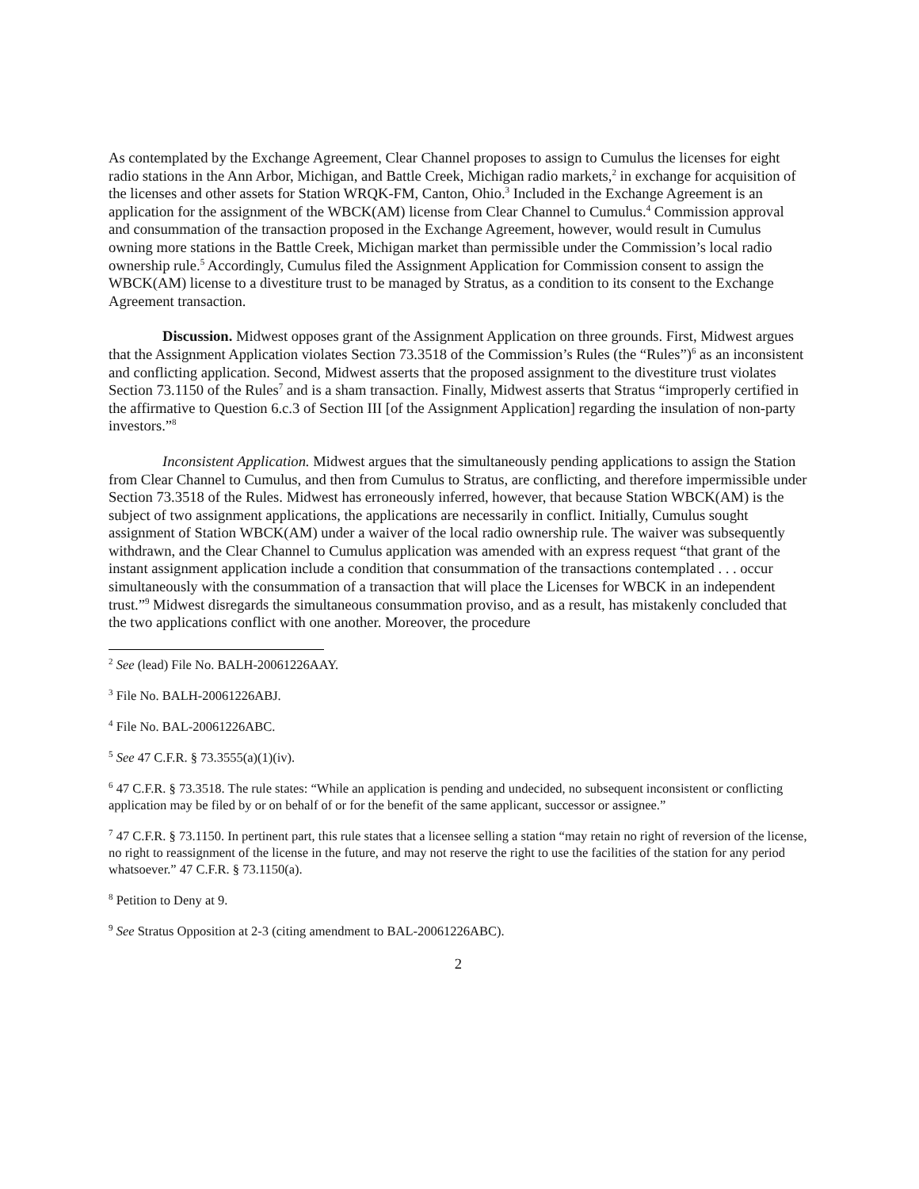As contemplated by the Exchange Agreement, Clear Channel proposes to assign to Cumulus the licenses for eight radio stations in the Ann Arbor, Michigan, and Battle Creek, Michigan radio markets,<sup>2</sup> in exchange for acquisition of the licenses and other assets for Station WRQK-FM, Canton, Ohio.<sup>3</sup> Included in the Exchange Agreement is an application for the assignment of the WBCK(AM) license from Clear Channel to Cumulus.<sup>4</sup> Commission approval and consummation of the transaction proposed in the Exchange Agreement, however, would result in Cumulus owning more stations in the Battle Creek, Michigan market than permissible under the Commission’s local radio ownership rule.<sup>5</sup> Accordingly, Cumulus filed the Assignment Application for Commission consent to assign the WBCK(AM) license to a divestiture trust to be managed by Stratus, as a condition to its consent to the Exchange Agreement transaction.
Discussion. Midwest opposes grant of the Assignment Application on three grounds. First, Midwest argues that the Assignment Application violates Section 73.3518 of the Commission’s Rules (the “Rules”)<sup>6</sup> as an inconsistent and conflicting application. Second, Midwest asserts that the proposed assignment to the divestiture trust violates Section 73.1150 of the Rules<sup>7</sup> and is a sham transaction. Finally, Midwest asserts that Stratus “improperly certified in the affirmative to Question 6.c.3 of Section III [of the Assignment Application] regarding the insulation of non-party investors.”<sup>8</sup>
Inconsistent Application. Midwest argues that the simultaneously pending applications to assign the Station from Clear Channel to Cumulus, and then from Cumulus to Stratus, are conflicting, and therefore impermissible under Section 73.3518 of the Rules. Midwest has erroneously inferred, however, that because Station WBCK(AM) is the subject of two assignment applications, the applications are necessarily in conflict. Initially, Cumulus sought assignment of Station WBCK(AM) under a waiver of the local radio ownership rule. The waiver was subsequently withdrawn, and the Clear Channel to Cumulus application was amended with an express request “that grant of the instant assignment application include a condition that consummation of the transactions contemplated . . . occur simultaneously with the consummation of a transaction that will place the Licenses for WBCK in an independent trust.”<sup>9</sup> Midwest disregards the simultaneous consummation proviso, and as a result, has mistakenly concluded that the two applications conflict with one another. Moreover, the procedure
<sup>2</sup> See (lead) File No. BALH-20061226AAY.
<sup>3</sup> File No. BALH-20061226ABJ.
<sup>4</sup> File No. BAL-20061226ABC.
<sup>5</sup> See 47 C.F.R. § 73.3555(a)(1)(iv).
<sup>6</sup> 47 C.F.R. § 73.3518. The rule states: “While an application is pending and undecided, no subsequent inconsistent or conflicting application may be filed by or on behalf of or for the benefit of the same applicant, successor or assignee.”
<sup>7</sup> 47 C.F.R. § 73.1150. In pertinent part, this rule states that a licensee selling a station “may retain no right of reversion of the license, no right to reassignment of the license in the future, and may not reserve the right to use the facilities of the station for any period whatsoever.” 47 C.F.R. § 73.1150(a).
<sup>8</sup> Petition to Deny at 9.
<sup>9</sup> See Stratus Opposition at 2-3 (citing amendment to BAL-20061226ABC).
2